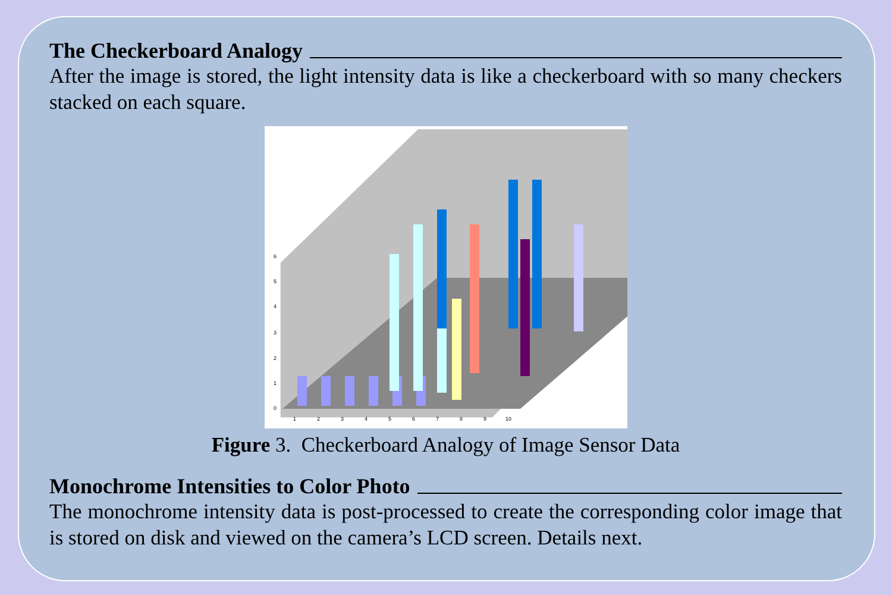The Checkerboard Analogy
After the image is stored, the light intensity data is like a checkerboard with so many checkers stacked on each square.
0
1
2
3
4
5
6
1
2
3
4
5
6
7
8
9
10
Figure 3. Checkerboard Analogy of Image Sensor Data
Monochrome Intensities to Color Photo
The monochrome intensity data is post-processed to create the corresponding color image that is stored on disk and viewed on the camera’s LCD screen. Details next.